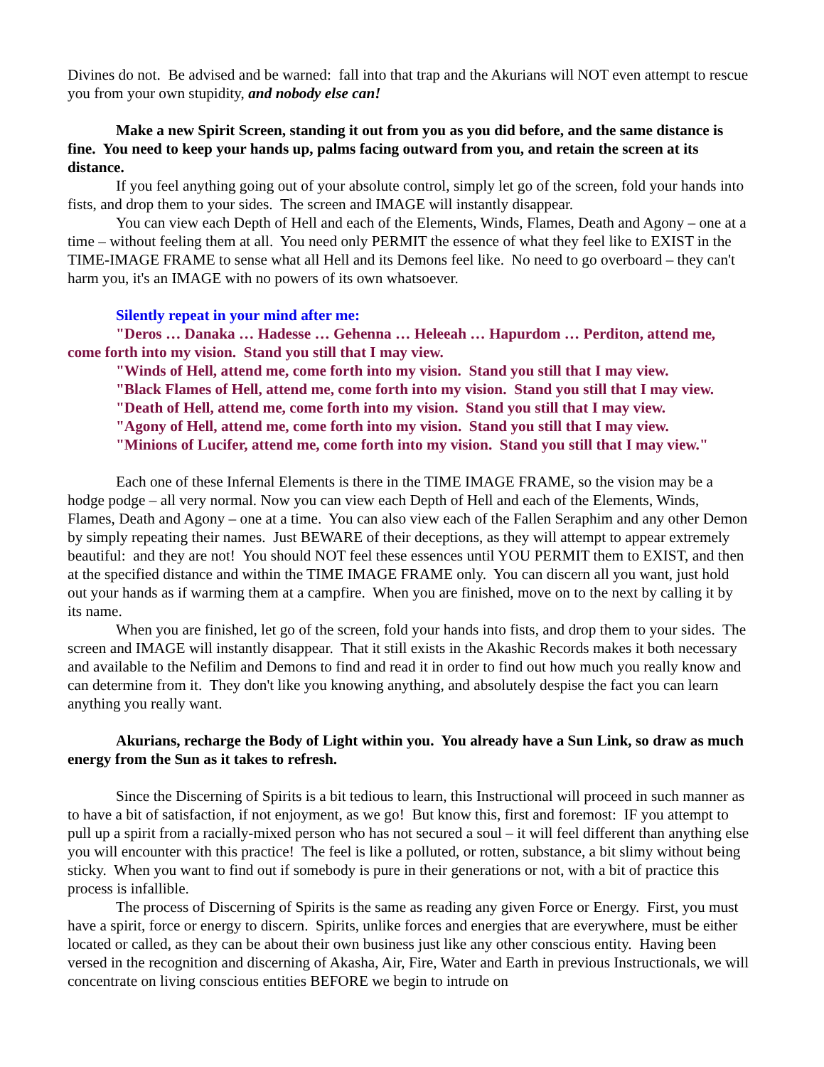Divines do not. Be advised and be warned: fall into that trap and the Akurians will NOT even attempt to rescue you from your own stupidity, and nobody else can!
Make a new Spirit Screen, standing it out from you as you did before, and the same distance is fine. You need to keep your hands up, palms facing outward from you, and retain the screen at its distance.
If you feel anything going out of your absolute control, simply let go of the screen, fold your hands into fists, and drop them to your sides. The screen and IMAGE will instantly disappear.
You can view each Depth of Hell and each of the Elements, Winds, Flames, Death and Agony – one at a time – without feeling them at all. You need only PERMIT the essence of what they feel like to EXIST in the TIME-IMAGE FRAME to sense what all Hell and its Demons feel like. No need to go overboard – they can't harm you, it's an IMAGE with no powers of its own whatsoever.
Silently repeat in your mind after me:
"Deros … Danaka … Hadesse … Gehenna … Heleeah … Hapurdom … Perditon, attend me, come forth into my vision. Stand you still that I may view.
"Winds of Hell, attend me, come forth into my vision. Stand you still that I may view.
"Black Flames of Hell, attend me, come forth into my vision. Stand you still that I may view.
"Death of Hell, attend me, come forth into my vision. Stand you still that I may view.
"Agony of Hell, attend me, come forth into my vision. Stand you still that I may view.
"Minions of Lucifer, attend me, come forth into my vision. Stand you still that I may view."
Each one of these Infernal Elements is there in the TIME IMAGE FRAME, so the vision may be a hodge podge – all very normal. Now you can view each Depth of Hell and each of the Elements, Winds, Flames, Death and Agony – one at a time. You can also view each of the Fallen Seraphim and any other Demon by simply repeating their names. Just BEWARE of their deceptions, as they will attempt to appear extremely beautiful: and they are not! You should NOT feel these essences until YOU PERMIT them to EXIST, and then at the specified distance and within the TIME IMAGE FRAME only. You can discern all you want, just hold out your hands as if warming them at a campfire. When you are finished, move on to the next by calling it by its name.
When you are finished, let go of the screen, fold your hands into fists, and drop them to your sides. The screen and IMAGE will instantly disappear. That it still exists in the Akashic Records makes it both necessary and available to the Nefilim and Demons to find and read it in order to find out how much you really know and can determine from it. They don't like you knowing anything, and absolutely despise the fact you can learn anything you really want.
Akurians, recharge the Body of Light within you. You already have a Sun Link, so draw as much energy from the Sun as it takes to refresh.
Since the Discerning of Spirits is a bit tedious to learn, this Instructional will proceed in such manner as to have a bit of satisfaction, if not enjoyment, as we go! But know this, first and foremost: IF you attempt to pull up a spirit from a racially-mixed person who has not secured a soul – it will feel different than anything else you will encounter with this practice! The feel is like a polluted, or rotten, substance, a bit slimy without being sticky. When you want to find out if somebody is pure in their generations or not, with a bit of practice this process is infallible.
The process of Discerning of Spirits is the same as reading any given Force or Energy. First, you must have a spirit, force or energy to discern. Spirits, unlike forces and energies that are everywhere, must be either located or called, as they can be about their own business just like any other conscious entity. Having been versed in the recognition and discerning of Akasha, Air, Fire, Water and Earth in previous Instructionals, we will concentrate on living conscious entities BEFORE we begin to intrude on